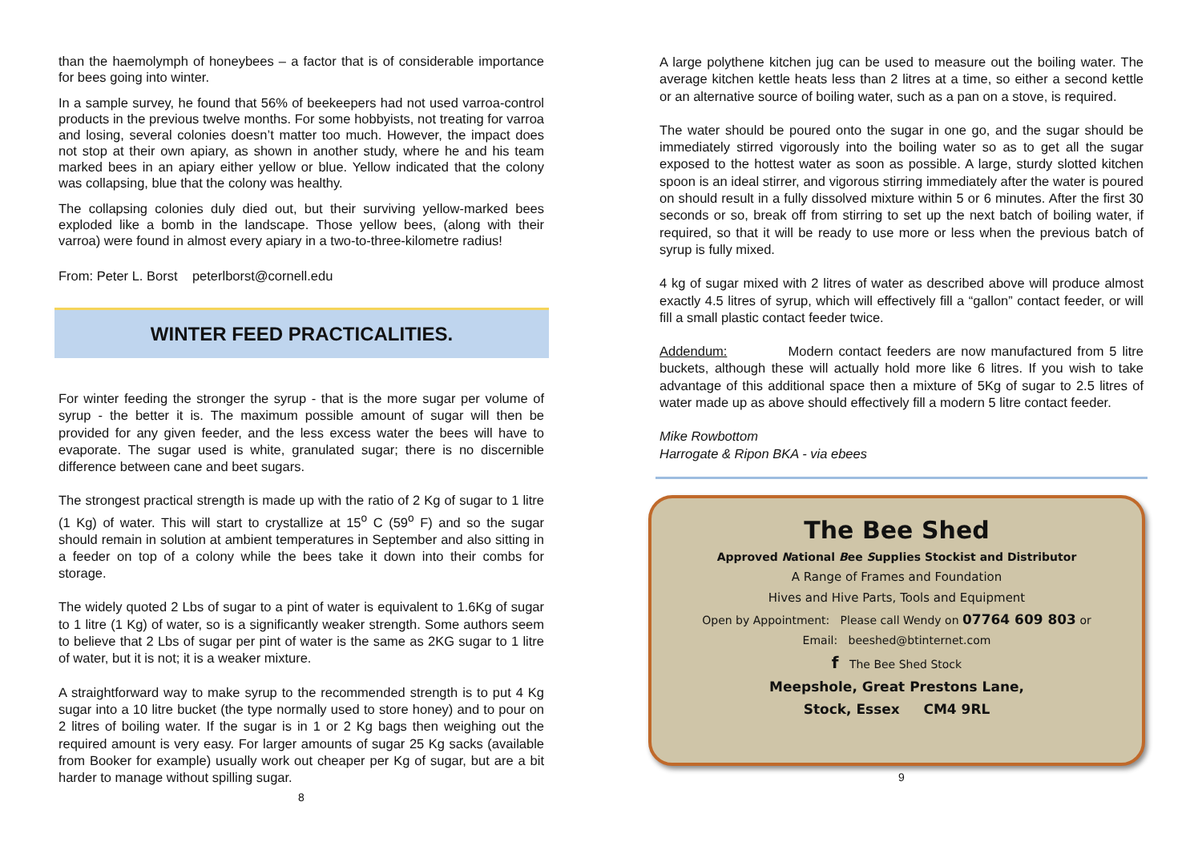than the haemolymph of honeybees – a factor that is of considerable importance for bees going into winter.
In a sample survey, he found that 56% of beekeepers had not used varroa-control products in the previous twelve months. For some hobbyists, not treating for varroa and losing, several colonies doesn’t matter too much. However, the impact does not stop at their own apiary, as shown in another study, where he and his team marked bees in an apiary either yellow or blue. Yellow indicated that the colony was collapsing, blue that the colony was healthy.
The collapsing colonies duly died out, but their surviving yellow-marked bees exploded like a bomb in the landscape. Those yellow bees, (along with their varroa) were found in almost every apiary in a two-to-three-kilometre radius!
From: Peter L. Borst peterlborst@cornell.edu
WINTER FEED PRACTICALITIES.
For winter feeding the stronger the syrup - that is the more sugar per volume of syrup - the better it is. The maximum possible amount of sugar will then be provided for any given feeder, and the less excess water the bees will have to evaporate. The sugar used is white, granulated sugar; there is no discernible difference between cane and beet sugars.
The strongest practical strength is made up with the ratio of 2 Kg of sugar to 1 litre (1 Kg) of water. This will start to crystallize at 15<sup>o</sup> C (59<sup>o</sup> F) and so the sugar should remain in solution at ambient temperatures in September and also sitting in a feeder on top of a colony while the bees take it down into their combs for storage.
The widely quoted 2 Lbs of sugar to a pint of water is equivalent to 1.6Kg of sugar to 1 litre (1 Kg) of water, so is a significantly weaker strength. Some authors seem to believe that 2 Lbs of sugar per pint of water is the same as 2KG sugar to 1 litre of water, but it is not; it is a weaker mixture.
A straightforward way to make syrup to the recommended strength is to put 4 Kg sugar into a 10 litre bucket (the type normally used to store honey) and to pour on 2 litres of boiling water. If the sugar is in 1 or 2 Kg bags then weighing out the required amount is very easy. For larger amounts of sugar 25 Kg sacks (available from Booker for example) usually work out cheaper per Kg of sugar, but are a bit harder to manage without spilling sugar.
8
A large polythene kitchen jug can be used to measure out the boiling water. The average kitchen kettle heats less than 2 litres at a time, so either a second kettle or an alternative source of boiling water, such as a pan on a stove, is required.
The water should be poured onto the sugar in one go, and the sugar should be immediately stirred vigorously into the boiling water so as to get all the sugar exposed to the hottest water as soon as possible. A large, sturdy slotted kitchen spoon is an ideal stirrer, and vigorous stirring immediately after the water is poured on should result in a fully dissolved mixture within 5 or 6 minutes. After the first 30 seconds or so, break off from stirring to set up the next batch of boiling water, if required, so that it will be ready to use more or less when the previous batch of syrup is fully mixed.
4 kg of sugar mixed with 2 litres of water as described above will produce almost exactly 4.5 litres of syrup, which will effectively fill a “gallon” contact feeder, or will fill a small plastic contact feeder twice.
Addendum: Modern contact feeders are now manufactured from 5 litre buckets, although these will actually hold more like 6 litres. If you wish to take advantage of this additional space then a mixture of 5Kg of sugar to 2.5 litres of water made up as above should effectively fill a modern 5 litre contact feeder.
Mike Rowbottom
Harrogate & Ripon BKA - via ebees
The Bee Shed
Approved National Bee Supplies Stockist and Distributor
A Range of Frames and Foundation
Hives and Hive Parts, Tools and Equipment
Open by Appointment: Please call Wendy on 07764 609 803 or
Email: beeshed@btinternet.com
f The Bee Shed Stock
Meepshole, Great Prestons Lane,
Stock, Essex CM4 9RL
9